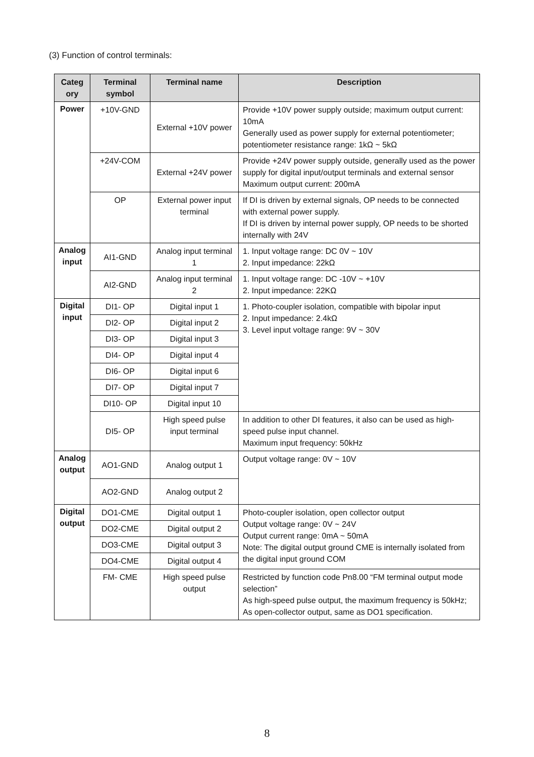(3) Function of control terminals:
| Categ ory | Terminal symbol | Terminal name | Description |
| --- | --- | --- | --- |
| Power | +10V-GND | External +10V power | Provide +10V power supply outside; maximum output current: 10mA Generally used as power supply for external potentiometer; potentiometer resistance range: 1kΩ ~ 5kΩ |
| | +24V-COM | External +24V power | Provide +24V power supply outside, generally used as the power supply for digital input/output terminals and external sensor Maximum output current: 200mA |
| | OP | External power input terminal | If DI is driven by external signals, OP needs to be connected with external power supply. If DI is driven by internal power supply, OP needs to be shorted internally with 24V |
| Analog input | AI1-GND | Analog input terminal 1 | 1. Input voltage range: DC 0V ~ 10V 2. Input impedance: 22kΩ |
| | AI2-GND | Analog input terminal 2 | 1. Input voltage range: DC -10V ~ +10V 2. Input impedance: 22KΩ |
| Digital input | DI1- OP | Digital input 1 | 1. Photo-coupler isolation, compatible with bipolar input 2. Input impedance: 2.4kΩ 3. Level input voltage range: 9V ~ 30V |
| | DI2- OP | Digital input 2 | |
| | DI3- OP | Digital input 3 | |
| | DI4- OP | Digital input 4 | |
| | DI6- OP | Digital input 6 | |
| | DI7- OP | Digital input 7 | |
| | DI10- OP | Digital input 10 | |
| | DI5- OP | High speed pulse input terminal | In addition to other DI features, it also can be used as high-speed pulse input channel. Maximum input frequency: 50kHz |
| Analog output | AO1-GND | Analog output 1 | Output voltage range: 0V ~ 10V |
| | AO2-GND | Analog output 2 | |
| Digital output | DO1-CME | Digital output 1 | Photo-coupler isolation, open collector output Output voltage range: 0V ~ 24V Output current range: 0mA ~ 50mA Note: The digital output ground CME is internally isolated from the digital input ground COM |
| | DO2-CME | Digital output 2 | |
| | DO3-CME | Digital output 3 | |
| | DO4-CME | Digital output 4 | |
| | FM- CME | High speed pulse output | Restricted by function code Pn8.00 “FM terminal output mode selection” As high-speed pulse output, the maximum frequency is 50kHz; As open-collector output, same as DO1 specification. |
8